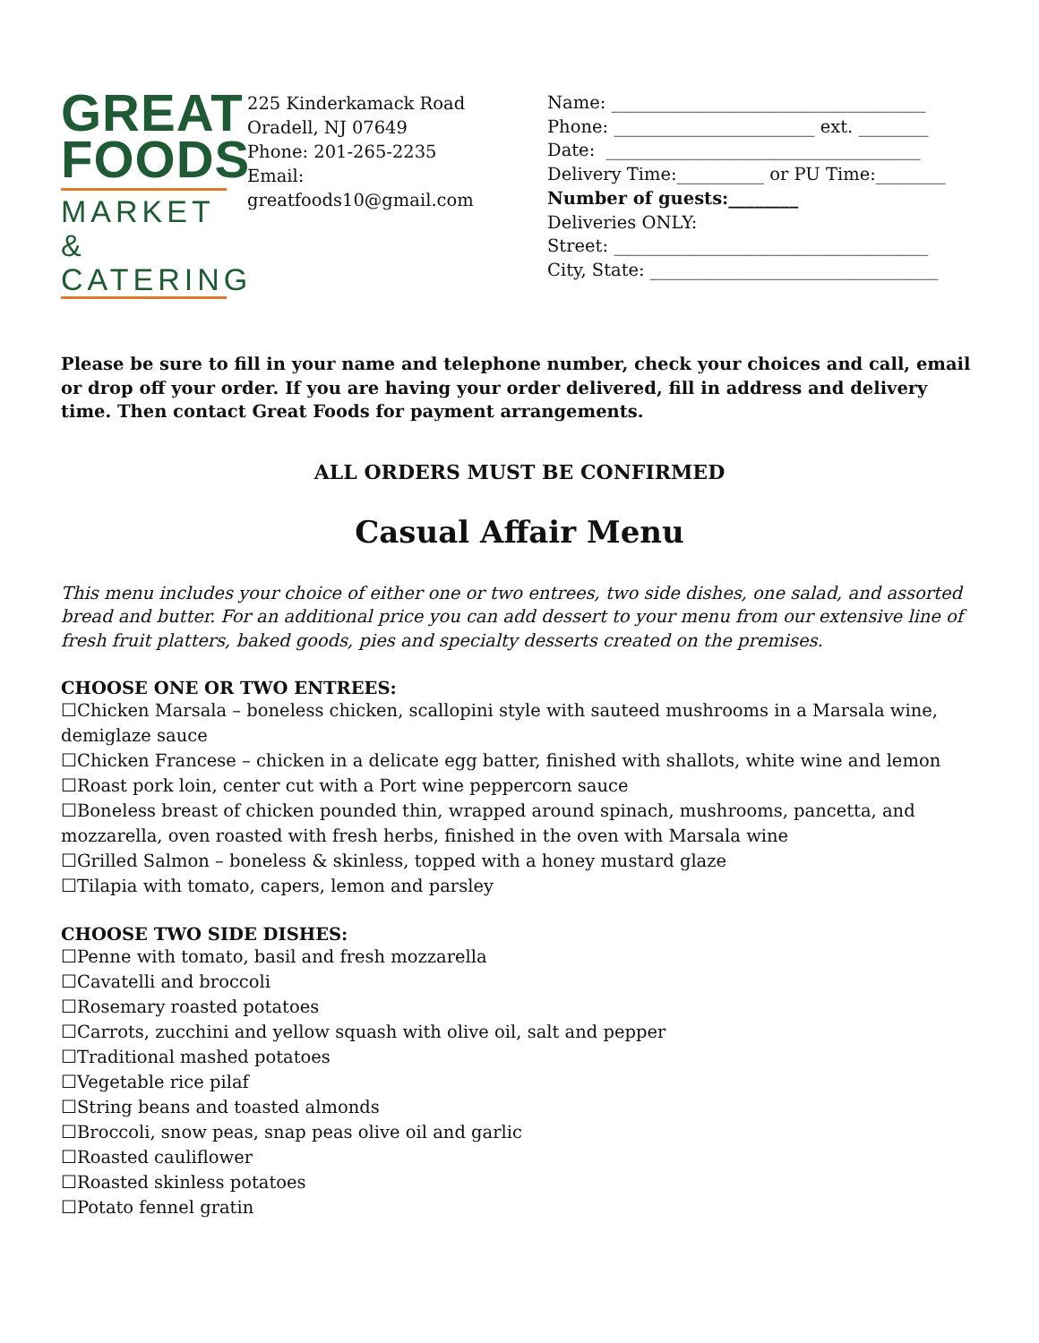GREAT
FOODS
MARKET &
CATERING
225 Kinderkamack Road
Oradell, NJ 07649
Phone: 201-265-2235
Email:
greatfoods10@gmail.com
Name: ____________________________________
Phone: _______________________ ext. ________
Date: ____________________________________
Delivery Time:__________ or PU Time:________
Number of guests:________
Deliveries ONLY:
Street: ____________________________________
City, State: _________________________________
Please be sure to fill in your name and telephone number, check your choices and call, email or drop off your order. If you are having your order delivered, fill in address and delivery time. Then contact Great Foods for payment arrangements.
ALL ORDERS MUST BE CONFIRMED
Casual Affair Menu
This menu includes your choice of either one or two entrees, two side dishes, one salad, and assorted bread and butter. For an additional price you can add dessert to your menu from our extensive line of fresh fruit platters, baked goods, pies and specialty desserts created on the premises.
CHOOSE ONE OR TWO ENTREES:
☐Chicken Marsala – boneless chicken, scallopini style with sauteed mushrooms in a Marsala wine, demiglaze sauce
☐Chicken Francese – chicken in a delicate egg batter, finished with shallots, white wine and lemon
☐Roast pork loin, center cut with a Port wine peppercorn sauce
☐Boneless breast of chicken pounded thin, wrapped around spinach, mushrooms, pancetta, and mozzarella, oven roasted with fresh herbs, finished in the oven with Marsala wine
☐Grilled Salmon – boneless & skinless, topped with a honey mustard glaze
☐Tilapia with tomato, capers, lemon and parsley
CHOOSE TWO SIDE DISHES:
☐Penne with tomato, basil and fresh mozzarella
☐Cavatelli and broccoli
☐Rosemary roasted potatoes
☐Carrots, zucchini and yellow squash with olive oil, salt and pepper
☐Traditional mashed potatoes
☐Vegetable rice pilaf
☐String beans and toasted almonds
☐Broccoli, snow peas, snap peas olive oil and garlic
☐Roasted cauliflower
☐Roasted skinless potatoes
☐Potato fennel gratin